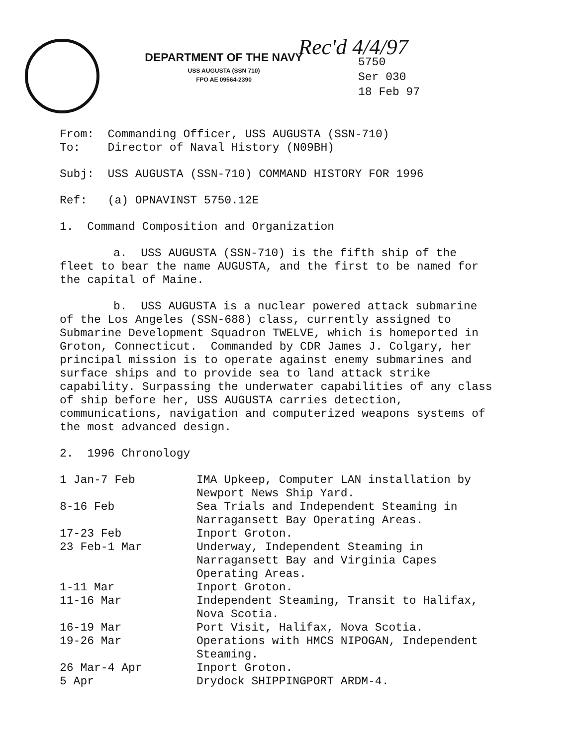DEPARTMENT OF THE NAVY
USS AUGUSTA (SSN 710)
FPO AE 09564-2390
Rec'd 4/4/97
5750
Ser 030
18 Feb 97
From: Commanding Officer, USS AUGUSTA (SSN-710)
To: Director of Naval History (N09BH)
Subj: USS AUGUSTA (SSN-710) COMMAND HISTORY FOR 1996
Ref: (a) OPNAVINST 5750.12E
1. Command Composition and Organization
a. USS AUGUSTA (SSN-710) is the fifth ship of the fleet to bear the name AUGUSTA, and the first to be named for the capital of Maine.
b. USS AUGUSTA is a nuclear powered attack submarine of the Los Angeles (SSN-688) class, currently assigned to Submarine Development Squadron TWELVE, which is homeported in Groton, Connecticut. Commanded by CDR James J. Colgary, her principal mission is to operate against enemy submarines and surface ships and to provide sea to land attack strike capability. Surpassing the underwater capabilities of any class of ship before her, USS AUGUSTA carries detection, communications, navigation and computerized weapons systems of the most advanced design.
2. 1996 Chronology
| 1 Jan-7 Feb | IMA Upkeep, Computer LAN installation by Newport News Ship Yard. |
| 8-16 Feb | Sea Trials and Independent Steaming in Narragansett Bay Operating Areas. |
| 17-23 Feb | Inport Groton. |
| 23 Feb-1 Mar | Underway, Independent Steaming in Narragansett Bay and Virginia Capes Operating Areas. |
| 1-11 Mar | Inport Groton. |
| 11-16 Mar | Independent Steaming, Transit to Halifax, Nova Scotia. |
| 16-19 Mar | Port Visit, Halifax, Nova Scotia. |
| 19-26 Mar | Operations with HMCS NIPOGAN, Independent Steaming. |
| 26 Mar-4 Apr | Inport Groton. |
| 5 Apr | Drydock SHIPPINGPORT ARDM-4. |